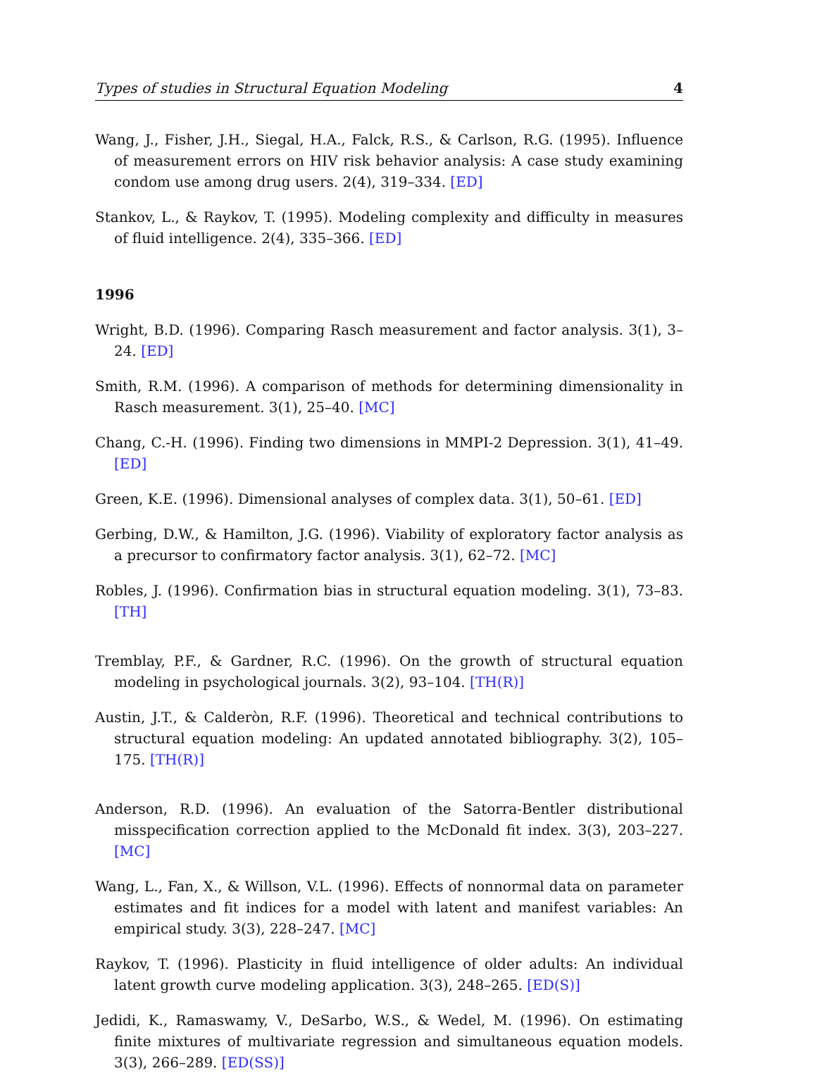Types of studies in Structural Equation Modeling 4
Wang, J., Fisher, J.H., Siegal, H.A., Falck, R.S., & Carlson, R.G. (1995). Influence of measurement errors on HIV risk behavior analysis: A case study examining condom use among drug users. 2(4), 319–334. [ED]
Stankov, L., & Raykov, T. (1995). Modeling complexity and difficulty in measures of fluid intelligence. 2(4), 335–366. [ED]
1996
Wright, B.D. (1996). Comparing Rasch measurement and factor analysis. 3(1), 3–24. [ED]
Smith, R.M. (1996). A comparison of methods for determining dimensionality in Rasch measurement. 3(1), 25–40. [MC]
Chang, C.-H. (1996). Finding two dimensions in MMPI-2 Depression. 3(1), 41–49. [ED]
Green, K.E. (1996). Dimensional analyses of complex data. 3(1), 50–61. [ED]
Gerbing, D.W., & Hamilton, J.G. (1996). Viability of exploratory factor analysis as a precursor to confirmatory factor analysis. 3(1), 62–72. [MC]
Robles, J. (1996). Confirmation bias in structural equation modeling. 3(1), 73–83. [TH]
Tremblay, P.F., & Gardner, R.C. (1996). On the growth of structural equation modeling in psychological journals. 3(2), 93–104. [TH(R)]
Austin, J.T., & Calderòn, R.F. (1996). Theoretical and technical contributions to structural equation modeling: An updated annotated bibliography. 3(2), 105–175. [TH(R)]
Anderson, R.D. (1996). An evaluation of the Satorra-Bentler distributional misspecification correction applied to the McDonald fit index. 3(3), 203–227. [MC]
Wang, L., Fan, X., & Willson, V.L. (1996). Effects of nonnormal data on parameter estimates and fit indices for a model with latent and manifest variables: An empirical study. 3(3), 228–247. [MC]
Raykov, T. (1996). Plasticity in fluid intelligence of older adults: An individual latent growth curve modeling application. 3(3), 248–265. [ED(S)]
Jedidi, K., Ramaswamy, V., DeSarbo, W.S., & Wedel, M. (1996). On estimating finite mixtures of multivariate regression and simultaneous equation models. 3(3), 266–289. [ED(SS)]